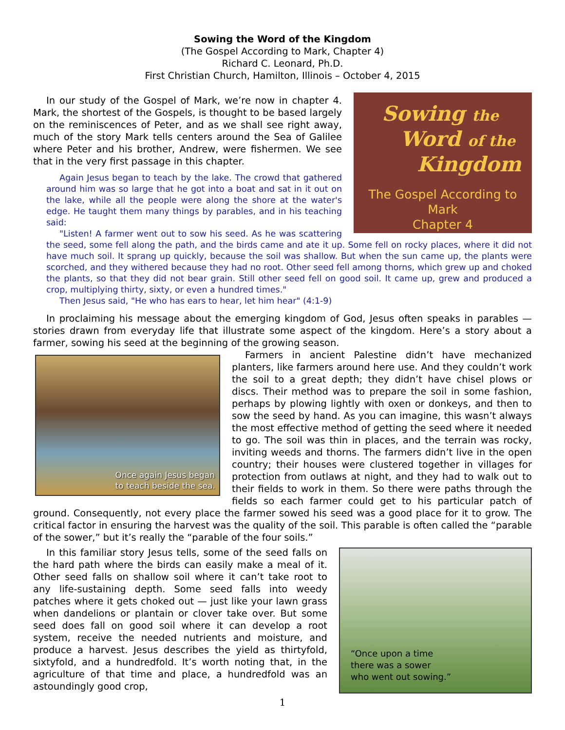Sowing the Word of the Kingdom
(The Gospel According to Mark, Chapter 4)
Richard C. Leonard, Ph.D.
First Christian Church, Hamilton, Illinois – October 4, 2015
Sowing the
Word of the
Kingdom
The Gospel According to Mark
Chapter 4
In our study of the Gospel of Mark, we’re now in chapter 4. Mark, the shortest of the Gospels, is thought to be based largely on the reminiscences of Peter, and as we shall see right away, much of the story Mark tells centers around the Sea of Galilee where Peter and his brother, Andrew, were fishermen. We see that in the very first passage in this chapter.
Again Jesus began to teach by the lake. The crowd that gathered around him was so large that he got into a boat and sat in it out on the lake, while all the people were along the shore at the water's edge. He taught them many things by parables, and in his teaching said:
"Listen! A farmer went out to sow his seed. As he was scattering the seed, some fell along the path, and the birds came and ate it up. Some fell on rocky places, where it did not have much soil. It sprang up quickly, because the soil was shallow. But when the sun came up, the plants were scorched, and they withered because they had no root. Other seed fell among thorns, which grew up and choked the plants, so that they did not bear grain. Still other seed fell on good soil. It came up, grew and produced a crop, multiplying thirty, sixty, or even a hundred times."
Then Jesus said, "He who has ears to hear, let him hear" (4:1-9)
In proclaiming his message about the emerging kingdom of God, Jesus often speaks in parables — stories drawn from everyday life that illustrate some aspect of the kingdom. Here’s a story about a farmer, sowing his seed at the beginning of the growing season.
Once again Jesus began
to teach beside the sea.
Farmers in ancient Palestine didn’t have mechanized planters, like farmers around here use. And they couldn’t work the soil to a great depth; they didn’t have chisel plows or discs. Their method was to prepare the soil in some fashion, perhaps by plowing lightly with oxen or donkeys, and then to sow the seed by hand. As you can imagine, this wasn’t always the most effective method of getting the seed where it needed to go. The soil was thin in places, and the terrain was rocky, inviting weeds and thorns. The farmers didn’t live in the open country; their houses were clustered together in villages for protection from outlaws at night, and they had to walk out to their fields to work in them. So there were paths through the fields so each farmer could get to his particular patch of ground. Consequently, not every place the farmer sowed his seed was a good place for it to grow. The critical factor in ensuring the harvest was the quality of the soil. This parable is often called the “parable of the sower,” but it’s really the “parable of the four soils.”
“Once upon a time
there was a sower
who went out sowing.”
In this familiar story Jesus tells, some of the seed falls on the hard path where the birds can easily make a meal of it. Other seed falls on shallow soil where it can’t take root to any life-sustaining depth. Some seed falls into weedy patches where it gets choked out — just like your lawn grass when dandelions or plantain or clover take over. But some seed does fall on good soil where it can develop a root system, receive the needed nutrients and moisture, and produce a harvest. Jesus describes the yield as thirtyfold, sixtyfold, and a hundredfold. It’s worth noting that, in the agriculture of that time and place, a hundredfold was an astoundingly good crop,
1